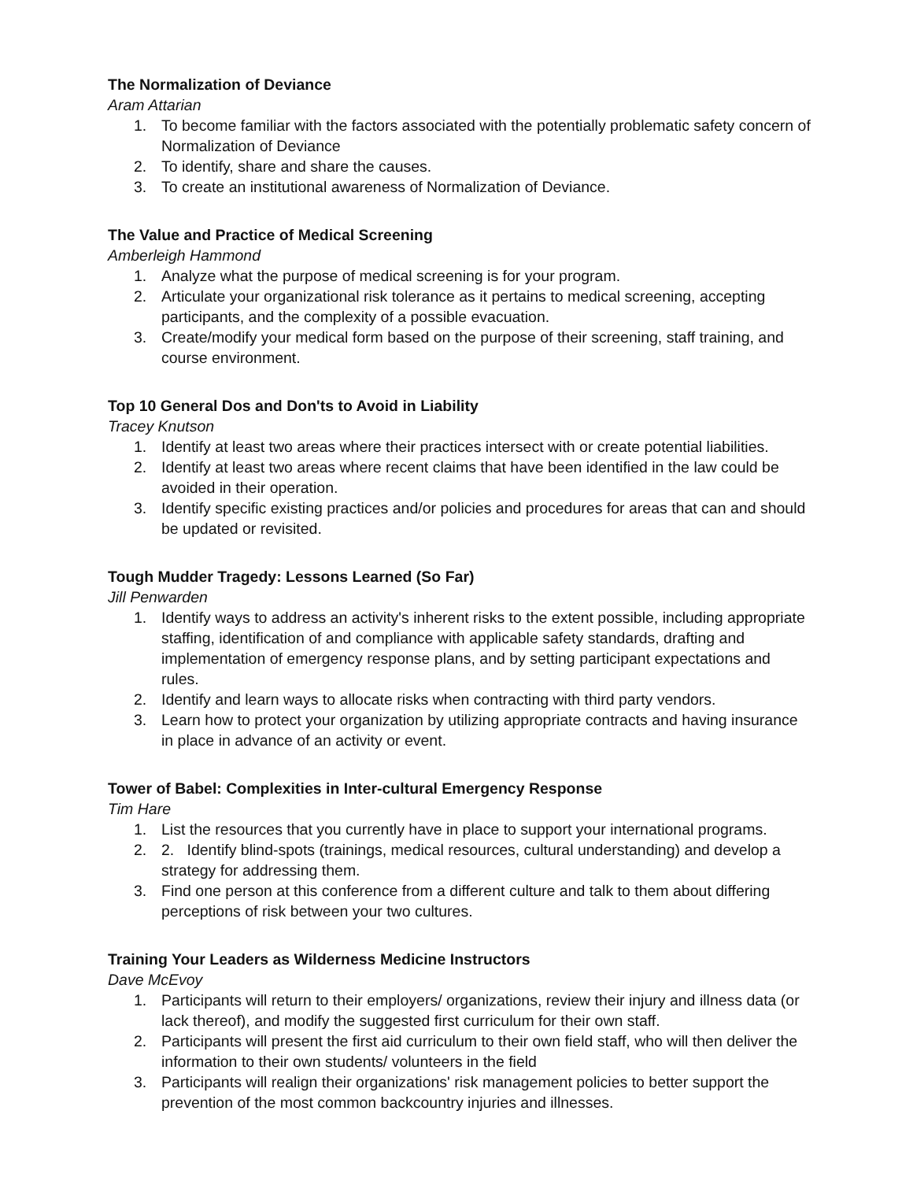The Normalization of Deviance
Aram Attarian
1. To become familiar with the factors associated with the potentially problematic safety concern of Normalization of Deviance
2. To identify, share and share the causes.
3. To create an institutional awareness of Normalization of Deviance.
The Value and Practice of Medical Screening
Amberleigh Hammond
1. Analyze what the purpose of medical screening is for your program.
2. Articulate your organizational risk tolerance as it pertains to medical screening, accepting participants, and the complexity of a possible evacuation.
3. Create/modify your medical form based on the purpose of their screening, staff training, and course environment.
Top 10 General Dos and Don'ts to Avoid in Liability
Tracey Knutson
1. Identify at least two areas where their practices intersect with or create potential liabilities.
2. Identify at least two areas where recent claims that have been identified in the law could be avoided in their operation.
3. Identify specific existing practices and/or policies and procedures for areas that can and should be updated or revisited.
Tough Mudder Tragedy: Lessons Learned (So Far)
Jill Penwarden
1. Identify ways to address an activity's inherent risks to the extent possible, including appropriate staffing, identification of and compliance with applicable safety standards, drafting and implementation of emergency response plans, and by setting participant expectations and rules.
2. Identify and learn ways to allocate risks when contracting with third party vendors.
3. Learn how to protect your organization by utilizing appropriate contracts and having insurance in place in advance of an activity or event.
Tower of Babel: Complexities in Inter-cultural Emergency Response
Tim Hare
1. List the resources that you currently have in place to support your international programs.
2. 2. Identify blind-spots (trainings, medical resources, cultural understanding) and develop a strategy for addressing them.
3. Find one person at this conference from a different culture and talk to them about differing perceptions of risk between your two cultures.
Training Your Leaders as Wilderness Medicine Instructors
Dave McEvoy
1. Participants will return to their employers/ organizations, review their injury and illness data (or lack thereof), and modify the suggested first curriculum for their own staff.
2. Participants will present the first aid curriculum to their own field staff, who will then deliver the information to their own students/ volunteers in the field
3. Participants will realign their organizations' risk management policies to better support the prevention of the most common backcountry injuries and illnesses.